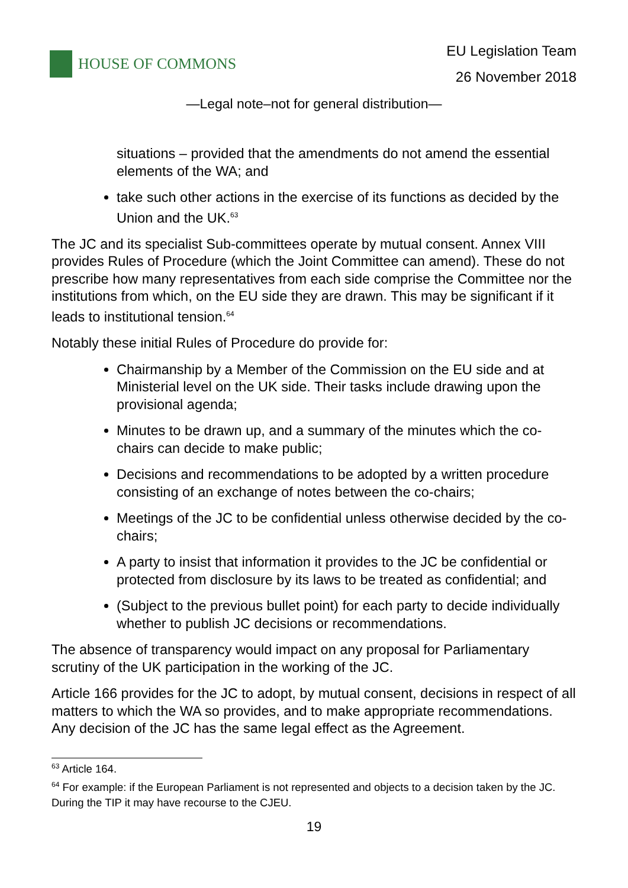HOUSE OF COMMONS
EU Legislation Team
26 November 2018
—Legal note–not for general distribution—
situations – provided that the amendments do not amend the essential elements of the WA; and
take such other actions in the exercise of its functions as decided by the Union and the UK.<sup>63</sup>
The JC and its specialist Sub-committees operate by mutual consent. Annex VIII provides Rules of Procedure (which the Joint Committee can amend). These do not prescribe how many representatives from each side comprise the Committee nor the institutions from which, on the EU side they are drawn. This may be significant if it leads to institutional tension.<sup>64</sup>
Notably these initial Rules of Procedure do provide for:
Chairmanship by a Member of the Commission on the EU side and at Ministerial level on the UK side. Their tasks include drawing upon the provisional agenda;
Minutes to be drawn up, and a summary of the minutes which the co-chairs can decide to make public;
Decisions and recommendations to be adopted by a written procedure consisting of an exchange of notes between the co-chairs;
Meetings of the JC to be confidential unless otherwise decided by the co-chairs;
A party to insist that information it provides to the JC be confidential or protected from disclosure by its laws to be treated as confidential; and
(Subject to the previous bullet point) for each party to decide individually whether to publish JC decisions or recommendations.
The absence of transparency would impact on any proposal for Parliamentary scrutiny of the UK participation in the working of the JC.
Article 166 provides for the JC to adopt, by mutual consent, decisions in respect of all matters to which the WA so provides, and to make appropriate recommendations. Any decision of the JC has the same legal effect as the Agreement.
<sup>63</sup> Article 164.
<sup>64</sup> For example: if the European Parliament is not represented and objects to a decision taken by the JC. During the TIP it may have recourse to the CJEU.
19